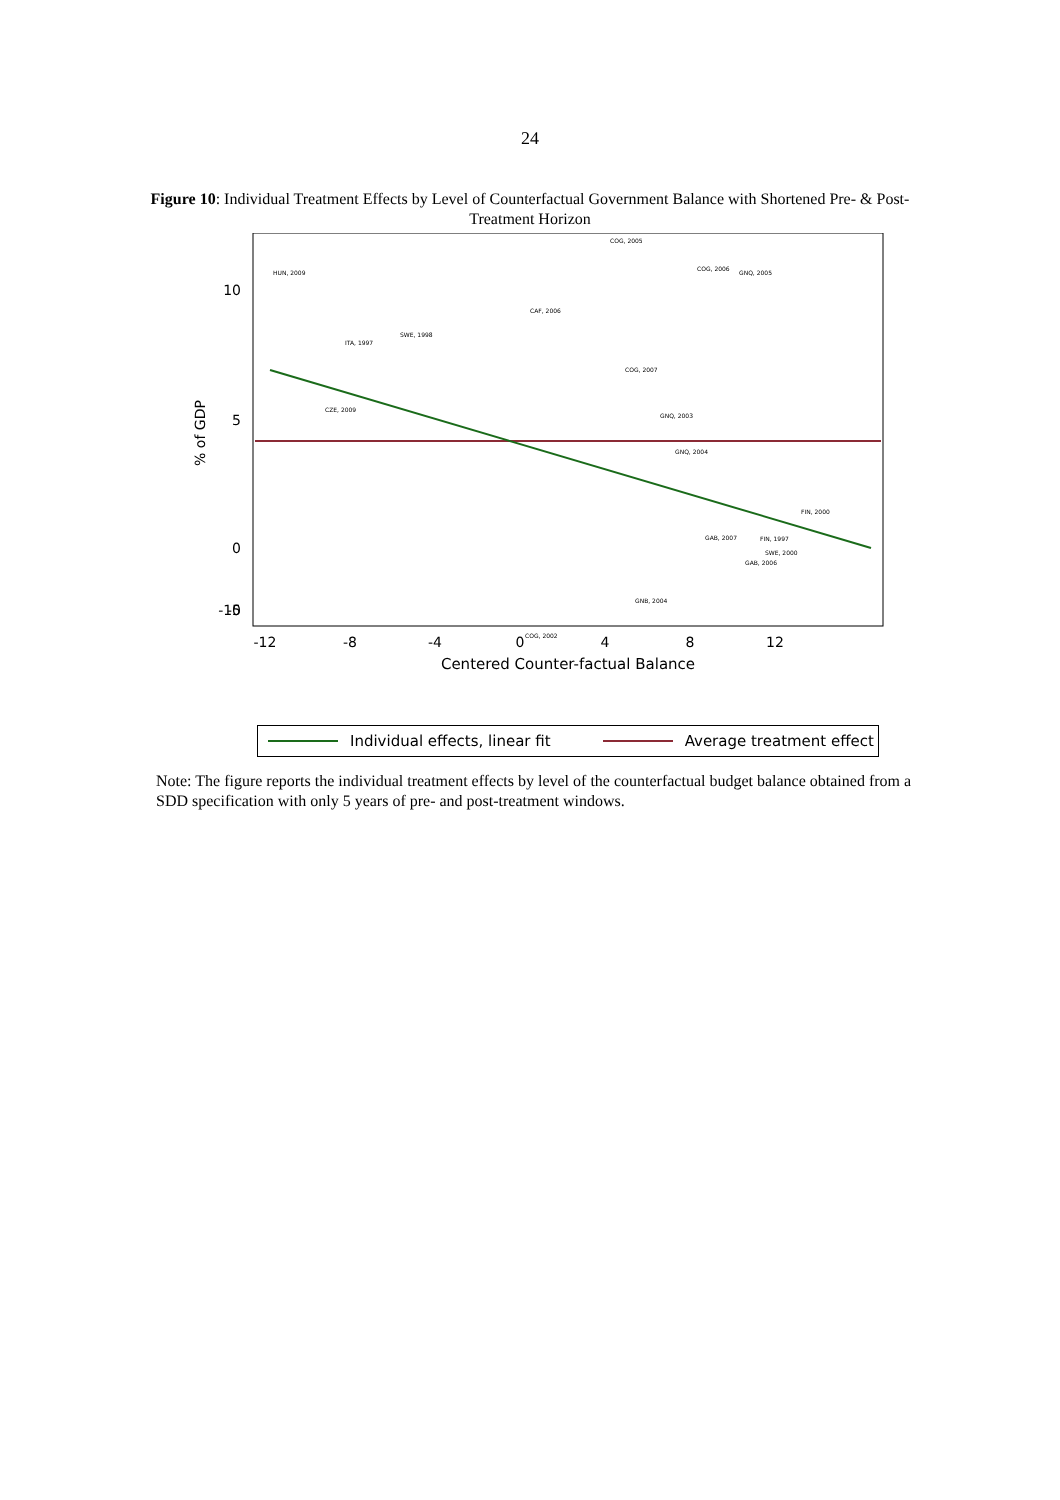24
Figure 10: Individual Treatment Effects by Level of Counterfactual Government Balance with Shortened Pre- & Post-Treatment Horizon
10
5
0
-5
-10
-12
-8
-4
0
4
8
12
Centered Counter-factual Balance
% of GDP
HUN, 2009
COG, 2005
COG, 2006
GNQ, 2005
CAF, 2006
SWE, 1998
ITA, 1997
COG, 2007
CZE, 2009
GNQ, 2003
GNQ, 2004
GAB, 2007
GAB, 2006
GNB, 2004
COG, 2002
FIN, 2000
FIN, 1997
SWE, 2000
Individual effects, linear fit Average treatment effect
Note: The figure reports the individual treatment effects by level of the counterfactual budget balance obtained from a SDD specification with only 5 years of pre- and post-treatment windows.